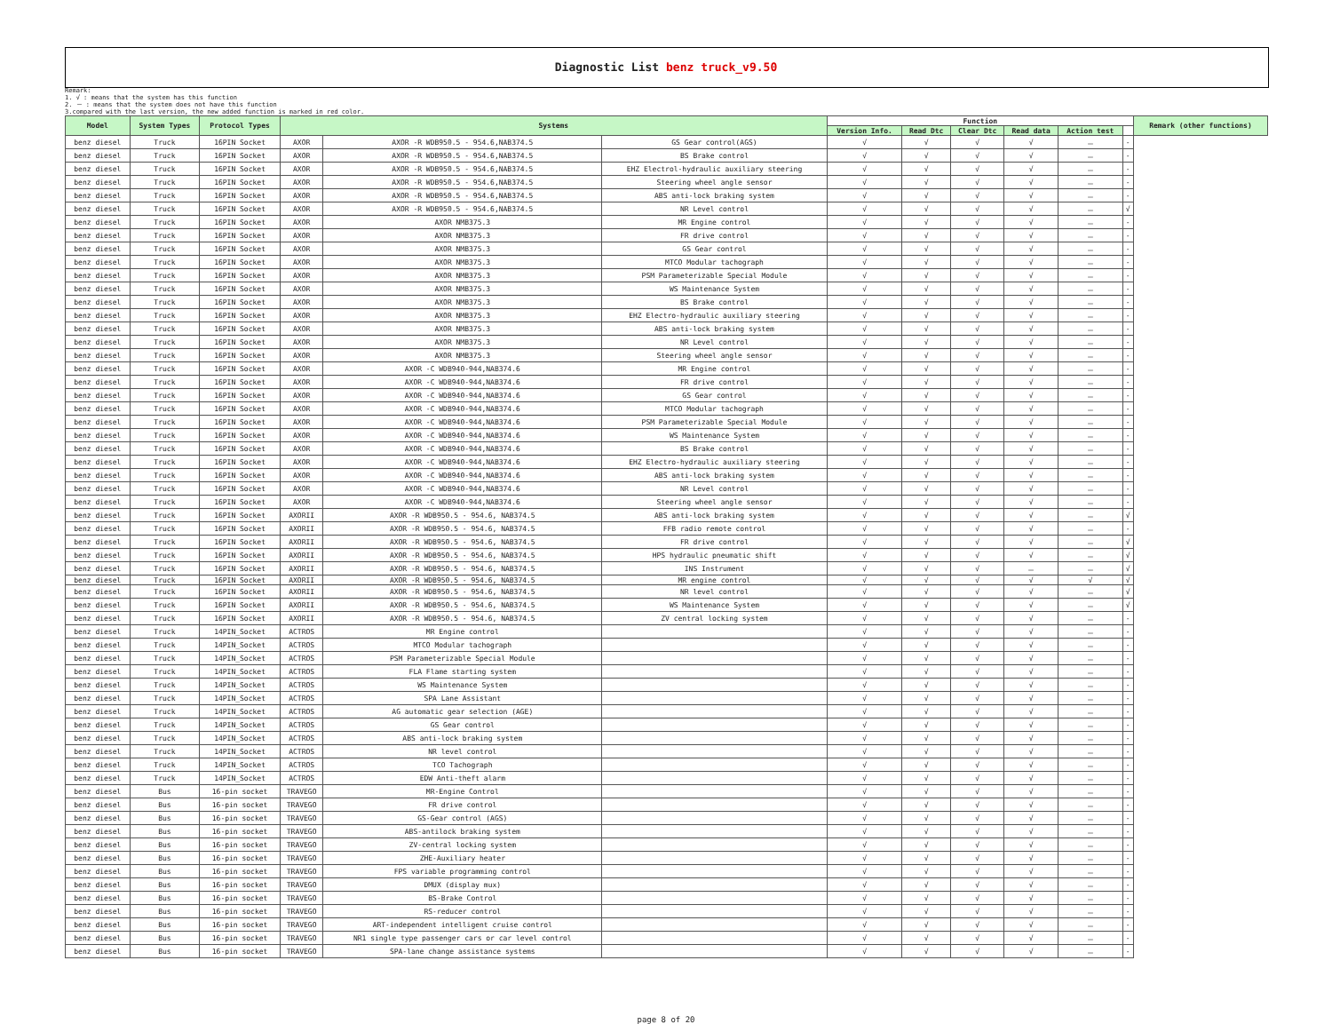Diagnostic List benz truck_v9.50
Remark:
1. √ : means that the system has this function
2. － : means that the system does not have this function
3.compared with the last version, the new added function is marked in red color.
| Model | System Types | Protocol Types | Systems | | | Function | | | | | | Remark (other functions) |
| --- | --- | --- | --- | --- | --- | --- | --- | --- | --- | --- | --- | --- |
| | | | | | | Version Info. | Read Dtc | Clear Dtc | Read data | Action test | | |
| benz diesel | Truck | 16PIN Socket | AXOR | AXOR -R WDB950.5 - 954.6,NAB374.5 | GS Gear control(AGS) | √ | √ | √ | √ | － | - | |
| benz diesel | Truck | 16PIN Socket | AXOR | AXOR -R WDB950.5 - 954.6,NAB374.5 | BS Brake control | √ | √ | √ | √ | － | - | |
| benz diesel | Truck | 16PIN Socket | AXOR | AXOR -R WDB950.5 - 954.6,NAB374.5 | EHZ Electrol-hydraulic auxiliary steering | √ | √ | √ | √ | － | - | |
| benz diesel | Truck | 16PIN Socket | AXOR | AXOR -R WDB950.5 - 954.6,NAB374.5 | Steering wheel angle sensor | √ | √ | √ | √ | － | - | |
| benz diesel | Truck | 16PIN Socket | AXOR | AXOR -R WDB950.5 - 954.6,NAB374.5 | ABS anti-lock braking system | √ | √ | √ | √ | － | - | |
| benz diesel | Truck | 16PIN Socket | AXOR | AXOR -R WDB950.5 - 954.6,NAB374.5 | NR Level control | √ | √ | √ | √ | － | √ | |
| benz diesel | Truck | 16PIN Socket | AXOR | AXOR NMB375.3 | MR Engine control | √ | √ | √ | √ | － | - | |
| benz diesel | Truck | 16PIN Socket | AXOR | AXOR NMB375.3 | FR drive control | √ | √ | √ | √ | － | - | |
| benz diesel | Truck | 16PIN Socket | AXOR | AXOR NMB375.3 | GS Gear control | √ | √ | √ | √ | － | - | |
| benz diesel | Truck | 16PIN Socket | AXOR | AXOR NMB375.3 | MTCO Modular tachograph | √ | √ | √ | √ | － | - | |
| benz diesel | Truck | 16PIN Socket | AXOR | AXOR NMB375.3 | PSM Parameterizable Special Module | √ | √ | √ | √ | － | - | |
| benz diesel | Truck | 16PIN Socket | AXOR | AXOR NMB375.3 | WS Maintenance System | √ | √ | √ | √ | － | - | |
| benz diesel | Truck | 16PIN Socket | AXOR | AXOR NMB375.3 | BS Brake control | √ | √ | √ | √ | － | - | |
| benz diesel | Truck | 16PIN Socket | AXOR | AXOR NMB375.3 | EHZ Electro-hydraulic auxiliary steering | √ | √ | √ | √ | － | - | |
| benz diesel | Truck | 16PIN Socket | AXOR | AXOR NMB375.3 | ABS anti-lock braking system | √ | √ | √ | √ | － | - | |
| benz diesel | Truck | 16PIN Socket | AXOR | AXOR NMB375.3 | NR Level control | √ | √ | √ | √ | － | - | |
| benz diesel | Truck | 16PIN Socket | AXOR | AXOR NMB375.3 | Steering wheel angle sensor | √ | √ | √ | √ | － | - | |
| benz diesel | Truck | 16PIN Socket | AXOR | AXOR -C WDB940-944,NAB374.6 | MR Engine control | √ | √ | √ | √ | － | - | |
| benz diesel | Truck | 16PIN Socket | AXOR | AXOR -C WDB940-944,NAB374.6 | FR drive control | √ | √ | √ | √ | － | - | |
| benz diesel | Truck | 16PIN Socket | AXOR | AXOR -C WDB940-944,NAB374.6 | GS Gear control | √ | √ | √ | √ | － | - | |
| benz diesel | Truck | 16PIN Socket | AXOR | AXOR -C WDB940-944,NAB374.6 | MTCO Modular tachograph | √ | √ | √ | √ | － | - | |
| benz diesel | Truck | 16PIN Socket | AXOR | AXOR -C WDB940-944,NAB374.6 | PSM Parameterizable Special Module | √ | √ | √ | √ | － | - | |
| benz diesel | Truck | 16PIN Socket | AXOR | AXOR -C WDB940-944,NAB374.6 | WS Maintenance System | √ | √ | √ | √ | － | - | |
| benz diesel | Truck | 16PIN Socket | AXOR | AXOR -C WDB940-944,NAB374.6 | BS Brake control | √ | √ | √ | √ | － | - | |
| benz diesel | Truck | 16PIN Socket | AXOR | AXOR -C WDB940-944,NAB374.6 | EHZ Electro-hydraulic auxiliary steering | √ | √ | √ | √ | － | - | |
| benz diesel | Truck | 16PIN Socket | AXOR | AXOR -C WDB940-944,NAB374.6 | ABS anti-lock braking system | √ | √ | √ | √ | － | - | |
| benz diesel | Truck | 16PIN Socket | AXOR | AXOR -C WDB940-944,NAB374.6 | NR Level control | √ | √ | √ | √ | － | - | |
| benz diesel | Truck | 16PIN Socket | AXOR | AXOR -C WDB940-944,NAB374.6 | Steering wheel angle sensor | √ | √ | √ | √ | － | - | |
| benz diesel | Truck | 16PIN Socket | AXORII | AXOR -R WDB950.5 - 954.6, NAB374.5 | ABS anti-lock braking system | √ | √ | √ | √ | － | √ | |
| benz diesel | Truck | 16PIN Socket | AXORII | AXOR -R WDB950.5 - 954.6, NAB374.5 | FFB radio remote control | √ | √ | √ | √ | － | - | |
| benz diesel | Truck | 16PIN Socket | AXORII | AXOR -R WDB950.5 - 954.6, NAB374.5 | FR drive control | √ | √ | √ | √ | － | √ | |
| benz diesel | Truck | 16PIN Socket | AXORII | AXOR -R WDB950.5 - 954.6, NAB374.5 | HPS hydraulic pneumatic shift | √ | √ | √ | √ | － | √ | |
| benz diesel | Truck | 16PIN Socket | AXORII | AXOR -R WDB950.5 - 954.6, NAB374.5 | INS Instrument | √ | √ | √ | － | － | √ | |
| benz diesel | Truck | 16PIN Socket | AXORII | AXOR -R WDB950.5 - 954.6, NAB374.5 | MR engine control | √ | √ | √ | √ | √ | √ | |
| benz diesel | Truck | 16PIN Socket | AXORII | AXOR -R WDB950.5 - 954.6, NAB374.5 | NR level control | √ | √ | √ | √ | － | √ | |
| benz diesel | Truck | 16PIN Socket | AXORII | AXOR -R WDB950.5 - 954.6, NAB374.5 | WS Maintenance System | √ | √ | √ | √ | － | √ | |
| benz diesel | Truck | 16PIN Socket | AXORII | AXOR -R WDB950.5 - 954.6, NAB374.5 | ZV central locking system | √ | √ | √ | √ | － | - | |
| benz diesel | Truck | 14PIN_Socket | ACTROS | MR Engine control | | √ | √ | √ | √ | － | - | |
| benz diesel | Truck | 14PIN_Socket | ACTROS | MTCO Modular tachograph | | √ | √ | √ | √ | － | - | |
| benz diesel | Truck | 14PIN_Socket | ACTROS | PSM Parameterizable Special Module | | √ | √ | √ | √ | － | - | |
| benz diesel | Truck | 14PIN_Socket | ACTROS | FLA Flame starting system | | √ | √ | √ | √ | － | - | |
| benz diesel | Truck | 14PIN_Socket | ACTROS | WS Maintenance System | | √ | √ | √ | √ | － | - | |
| benz diesel | Truck | 14PIN_Socket | ACTROS | SPA Lane Assistant | | √ | √ | √ | √ | － | - | |
| benz diesel | Truck | 14PIN_Socket | ACTROS | AG automatic gear selection (AGE) | | √ | √ | √ | √ | － | - | |
| benz diesel | Truck | 14PIN_Socket | ACTROS | GS Gear control | | √ | √ | √ | √ | － | - | |
| benz diesel | Truck | 14PIN_Socket | ACTROS | ABS anti-lock braking system | | √ | √ | √ | √ | － | - | |
| benz diesel | Truck | 14PIN_Socket | ACTROS | NR level control | | √ | √ | √ | √ | － | - | |
| benz diesel | Truck | 14PIN_Socket | ACTROS | TCO Tachograph | | √ | √ | √ | √ | － | - | |
| benz diesel | Truck | 14PIN_Socket | ACTROS | EDW Anti-theft alarm | | √ | √ | √ | √ | － | - | |
| benz diesel | Bus | 16-pin socket | TRAVEGO | MR-Engine Control | | √ | √ | √ | √ | － | - | |
| benz diesel | Bus | 16-pin socket | TRAVEGO | FR drive control | | √ | √ | √ | √ | － | - | |
| benz diesel | Bus | 16-pin socket | TRAVEGO | GS-Gear control (AGS) | | √ | √ | √ | √ | － | - | |
| benz diesel | Bus | 16-pin socket | TRAVEGO | ABS-antilock braking system | | √ | √ | √ | √ | － | - | |
| benz diesel | Bus | 16-pin socket | TRAVEGO | ZV-central locking system | | √ | √ | √ | √ | － | - | |
| benz diesel | Bus | 16-pin socket | TRAVEGO | ZHE-Auxiliary heater | | √ | √ | √ | √ | － | - | |
| benz diesel | Bus | 16-pin socket | TRAVEGO | FPS variable programming control | | √ | √ | √ | √ | － | - | |
| benz diesel | Bus | 16-pin socket | TRAVEGO | DMUX (display mux) | | √ | √ | √ | √ | － | - | |
| benz diesel | Bus | 16-pin socket | TRAVEGO | BS-Brake Control | | √ | √ | √ | √ | － | - | |
| benz diesel | Bus | 16-pin socket | TRAVEGO | RS-reducer control | | √ | √ | √ | √ | － | - | |
| benz diesel | Bus | 16-pin socket | TRAVEGO | ART-independent intelligent cruise control | | √ | √ | √ | √ | － | - | |
| benz diesel | Bus | 16-pin socket | TRAVEGO | NR1 single type passenger cars or car level control | | √ | √ | √ | √ | － | - | |
| benz diesel | Bus | 16-pin socket | TRAVEGO | SPA-lane change assistance systems | | √ | √ | √ | √ | － | - | |
page 8 of 20